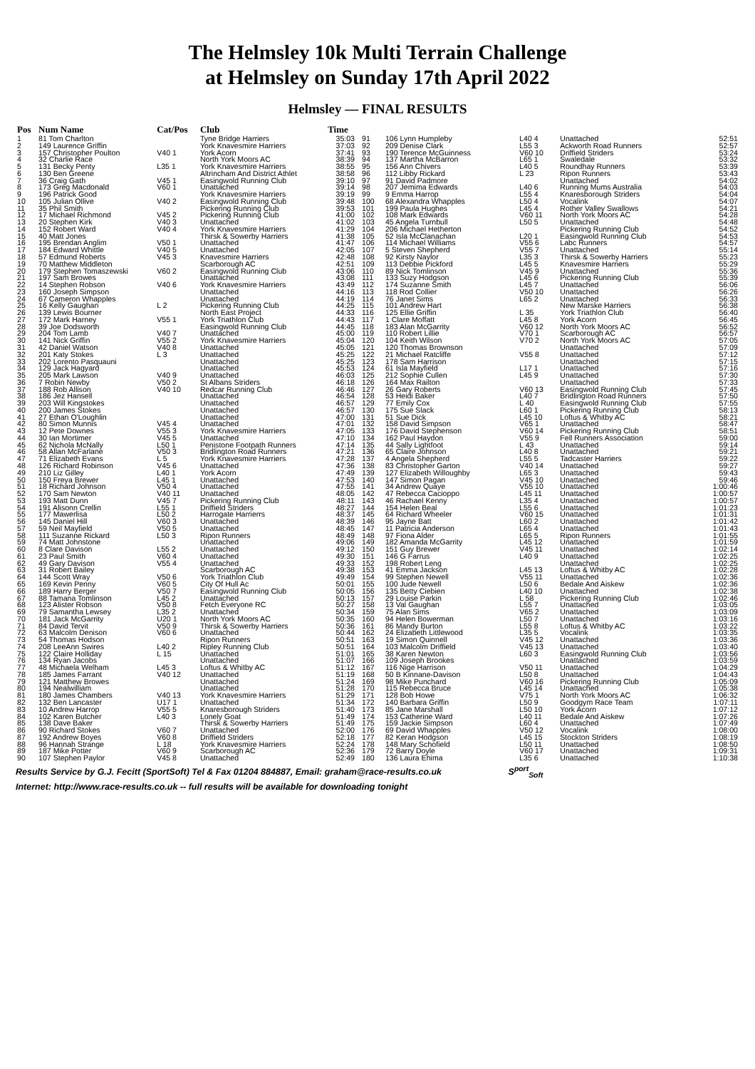The Helmsley 10k Multi Terrain Challenge
at Helmsley on Sunday 17th April 2022
Helmsley — FINAL RESULTS
| Pos | Num Name | Cat/Pos | Club | Time |
| --- | --- | --- | --- | --- |
| 1 | 81 Tom Charlton | | Tyne Bridge Harriers | 35:03 |
| 2 | 149 Laurence Griffin | | York Knavesmire Harriers | 37:03 |
| 3 | 157 Christopher Poulton | V40 1 | York Acorn | 37:41 |
| 4 | 32 Charlie Race | | North York Moors AC | 38:39 |
| 5 | 131 Becky Penty | L35 1 | York Knavesmire Harriers | 38:55 |
| 6 | 130 Ben Greene | | Altrincham And District Athlet | 38:58 |
| 7 | 36 Craig Gath | V45 1 | Easingwold Running Club | 39:10 |
| 8 | 173 Greg Macdonald | V60 1 | Unattached | 39:14 |
| 9 | 196 Patrick Good | | York Knavesmire Harriers | 39:19 |
| 10 | 105 Julian Ollive | V40 2 | Easingwold Running Club | 39:48 |
| 11 | 35 Phil Smith | | Pickering Running Club | 39:53 |
| 12 | 17 Michael Richmond | V45 2 | Pickering Running Club | 41:00 |
| 13 | 20 Stephen Kirk | V40 3 | Unattached | 41:02 |
| 14 | 152 Robert Ward | V40 4 | York Knavesmire Harriers | 41:29 |
| 15 | 40 Matt Jones | | Thirsk & Sowerby Harriers | 41:38 |
| 16 | 195 Brendan Anglim | V50 1 | Unattached | 41:47 |
| 17 | 184 Edward Whittle | V40 5 | Unattached | 42:05 |
| 18 | 57 Edmund Roberts | V45 3 | Knavesmire Harriers | 42:48 |
| 19 | 70 Matthew Middleton | | Scarborough AC | 42:51 |
| 20 | 179 Stephen Tomaszewski | V60 2 | Easingwold Running Club | 43:06 |
| 21 | 197 Sam Browes | | Unattached | 43:08 |
| 22 | 14 Stephen Robson | V40 6 | York Knavesmire Harriers | 43:49 |
| 23 | 160 Joseph Simpson | | Unattached | 44:16 |
| 24 | 67 Cameron Whapples | | Unattached | 44:19 |
| 25 | 16 Kelly Gaughan | L 2 | Pickering Running Club | 44:25 |
| 26 | 139 Lewis Bourner | | North East Project | 44:33 |
| 27 | 172 Mark Harney | V55 1 | York Triathlon Club | 44:43 |
| 28 | 39 Joe Dodsworth | | Easingwold Running Club | 44:45 |
| 29 | 204 Tom Lamb | V40 7 | Unattached | 45:00 |
| 30 | 141 Nick Griffin | V55 2 | York Knavesmire Harriers | 45:04 |
| 31 | 42 Daniel Watson | V40 8 | Unattached | 45:05 |
| 32 | 201 Katy Stokes | L 3 | Unattached | 45:25 |
| 33 | 202 Lorento Pasquauni | | Unattached | 45:25 |
| 34 | 129 Jack Hagyard | | Unattached | 45:53 |
| 35 | 205 Mark Lawson | V40 9 | Unattached | 46:03 |
| 36 | 7 Robin Newby | V50 2 | St Albans Striders | 46:18 |
| 37 | 188 Rob Allison | V40 10 | Redcar Running Club | 46:46 |
| 38 | 186 Jez Hansell | | Unattached | 46:54 |
| 39 | 203 Will Kingstokes | | Unattached | 46:57 |
| 40 | 200 James Stokes | | Unattached | 46:57 |
| 41 | 27 Ethan O'Loughlin | | Unattached | 47:00 |
| 42 | 80 Simon Munnis | V45 4 | Unattached | 47:01 |
| 43 | 12 Pete Downes | V55 3 | York Knavesmire Harriers | 47:05 |
| 44 | 30 Ian Mortimer | V45 5 | Unattached | 47:10 |
| 45 | 62 Nichola McNally | L50 1 | Penistone Footpath Runners | 47:14 |
| 46 | 58 Allan McFarlane | V50 3 | Bridlington Road Runners | 47:21 |
| 47 | 71 Elizabeth Evans | L 5 | York Knavesmire Harriers | 47:28 |
| 48 | 126 Richard Robinson | V45 6 | Unattached | 47:36 |
| 49 | 210 Liz Gilley | L40 1 | York Acorn | 47:49 |
| 50 | 150 Freya Brewer | L45 1 | Unattached | 47:53 |
| 51 | 18 Richard Johnson | V50 4 | Unattached | 47:55 |
| 52 | 170 Sam Newton | V40 11 | Unattached | 48:05 |
| 53 | 193 Matt Dunn | V45 7 | Pickering Running Club | 48:11 |
| 54 | 191 Alisonn Crellin | L55 1 | Driffield Striders | 48:27 |
| 55 | 177 Mawerlisa | L50 2 | Harrogate Harrierrs | 48:37 |
| 56 | 145 Daniel Hill | V60 3 | Unattached | 48:39 |
| 57 | 59 Neil Mayfield | V50 5 | Unattached | 48:45 |
| 58 | 111 Suzanne Rickard | L50 3 | Ripon Runners | 48:49 |
| 59 | 74 Matt Johnstone | | Unattached | 49:06 |
| 60 | 8 Clare Davison | L55 2 | Unattached | 49:12 |
| 61 | 23 Paul Smith | V60 4 | Unattached | 49:30 |
| 62 | 49 Gary Davison | V55 4 | Unattached | 49:33 |
| 63 | 31 Robert Bailey | | Scarborough AC | 49:38 |
| 64 | 144 Scott Wray | V50 6 | York Triathlon Club | 49:49 |
| 65 | 169 Kevin Penny | V60 5 | City Of Hull Ac | 50:01 |
| 66 | 189 Harry Berger | V50 7 | Easingwold Running Club | 50:05 |
| 67 | 88 Tamana Tomlinson | L45 2 | Unattached | 50:13 |
| 68 | 123 Alister Robson | V50 8 | Fetch Everyone RC | 50:27 |
| 69 | 79 Samantha Lewsey | L35 2 | Unattached | 50:34 |
| 70 | 181 Jack McGarrity | U20 1 | North York Moors AC | 50:35 |
| 71 | 84 David Tervit | V50 9 | Thirsk & Sowerby Harriers | 50:36 |
| 72 | 63 Malcolm Denison | V60 6 | Unattached | 50:44 |
| 73 | 54 Thomas Hodson | | Ripon Runners | 50:51 |
| 74 | 208 LeeAnn Swires | L40 2 | Ripley Running Club | 50:51 |
| 75 | 122 Claire Holliday | L 15 | Unattached | 51:01 |
| 76 | 134 Ryan Jacobs | | Unattached | 51:07 |
| 77 | 48 Michaela Welham | L45 3 | Loftus & Whitby AC | 51:12 |
| 78 | 185 James Farrant | V40 12 | Unattached | 51:19 |
| 79 | 121 Matthew Browes | | Unattached | 51:24 |
| 80 | 194 Nealwilliam | | Unattached | 51:28 |
| 81 | 180 James Chambers | V40 13 | York Knavesmire Harriers | 51:29 |
| 82 | 132 Ben Lancaster | U17 1 | Unattached | 51:34 |
| 83 | 10 Andrew Harrop | V55 5 | Knaresborough Striders | 51:40 |
| 84 | 102 Karen Butcher | L40 3 | Lonely Goat | 51:49 |
| 85 | 138 Dave Baker | | Thirsk & Sowerby Harriers | 51:49 |
| 86 | 90 Richard Stokes | V60 7 | Unattached | 52:00 |
| 87 | 192 Andrew Boyes | V60 8 | Driffield Striders | 52:18 |
| 88 | 96 Hannah Strange | L 18 | York Knavesmire Harriers | 52:24 |
| 89 | 187 Mike Potter | V60 9 | Scarborough AC | 52:36 |
| 90 | 107 Stephen Paylor | V45 8 | Unattached | 52:49 |
| 91 | 106 Lynn Humpleby | L40 4 | Unattached | 52:51 |
| 92 | 209 Denise Clark | L55 3 | Ackworth Road Runners | 52:57 |
| 93 | 190 Terence McGuinness | V60 10 | Driffield Striders | 53:24 |
| 94 | 137 Martha McBarron | L65 1 | Swaledale | 53:32 |
| 95 | 156 Ann Chivers | L40 5 | Roundhay Runners | 53:39 |
| 96 | 112 Libby Rickard | L 23 | Ripon Runners | 53:43 |
| 97 | 91 David Padmore | | Unattached | 54:02 |
| 98 | 207 Jemima Edwards | L40 6 | Running Mums Australia | 54:03 |
| 99 | 9 Emma Harrop | L55 4 | Knaresborough Striders | 54:04 |
| 100 | 68 Alexandra Whapples | L50 4 | Vocalink | 54:07 |
| 101 | 199 Paula Hughes | L45 4 | Rother Valley Swallows | 54:21 |
| 102 | 108 Mark Edwards | V60 11 | North York Moors AC | 54:28 |
| 103 | 45 Angela Turnbull | L50 5 | Unattached | 54:48 |
| 104 | 206 Michael Hetherton | | Pickering Running Club | 54:52 |
| 105 | 52 Isla McClanachan | L20 1 | Easingwold Running Club | 54:53 |
| 106 | 114 Michael Williams | V55 6 | Labc Runners | 54:57 |
| 107 | 5 Steven Shepherd | V55 7 | Unattached | 55:14 |
| 108 | 92 Kirsty Naylor | L35 3 | Thirsk & Sowerby Harriers | 55:23 |
| 109 | 113 Debbie Pickford | L45 5 | Knavesmire Harriers | 55:29 |
| 110 | 89 Nick Tomlinson | V45 9 | Unattached | 55:36 |
| 111 | 133 Suzy Hodgson | L45 6 | Pickering Running Club | 55:39 |
| 112 | 174 Suzanne Smith | L45 7 | Unattached | 56:06 |
| 113 | 118 Rod Collier | V50 10 | Unattached | 56:26 |
| 114 | 76 Janet Sims | L65 2 | Unattached | 56:33 |
| 115 | 101 Andrew Hart | | New Marske Harriers | 56:38 |
| 116 | 125 Ellie Griffin | L 35 | York Triathlon Club | 56:40 |
| 117 | 1 Clare Moffatt | L45 8 | York Acorn | 56:45 |
| 118 | 183 Alan McGarrity | V60 12 | North York Moors AC | 56:52 |
| 119 | 110 Robert Lillie | V70 1 | Scarborough AC | 56:57 |
| 120 | 104 Keith Wilson | V70 2 | North York Moors AC | 57:05 |
| 121 | 120 Thomas Brownson | | Unattached | 57:09 |
| 122 | 21 Michael Ratcliffe | V55 8 | Unattached | 57:12 |
| 123 | 178 Sam Harrison | | Unattached | 57:15 |
| 124 | 61 Isla Mayfield | L17 1 | Unattached | 57:16 |
| 125 | 212 Sophie Cullen | L45 9 | Unattached | 57:30 |
| 126 | 164 Max Railton | | Unattached | 57:33 |
| 127 | 26 Gary Roberts | V60 13 | Easingwold Running Club | 57:45 |
| 128 | 53 Heidi Baker | L40 7 | Bridlington Road Runners | 57:50 |
| 129 | 77 Emily Cox | L 40 | Easingwold Running Club | 57:55 |
| 130 | 175 Sue Slack | L60 1 | Pickering Running Club | 58:13 |
| 131 | 51 Sue Dick | L45 10 | Loftus & Whitby AC | 58:21 |
| 132 | 158 David Simpson | V65 1 | Unattached | 58:47 |
| 133 | 176 David Stephenson | V60 14 | Pickering Running Club | 58:51 |
| 134 | 162 Paul Haydon | V55 9 | Fell Runners Association | 59:00 |
| 135 | 44 Sally Lightfoot | L 43 | Unattached | 59:14 |
| 136 | 65 Claire Johnson | L40 8 | Unattached | 59:21 |
| 137 | 4 Angela Shepherd | L55 5 | Tadcaster Harriers | 59:22 |
| 138 | 83 Christopher Garton | V40 14 | Unattached | 59:27 |
| 139 | 127 Elizabeth Willoughby | L65 3 | Unattached | 59:43 |
| 140 | 147 Simon Pagan | V45 10 | Unattached | 59:46 |
| 141 | 34 Andrew Quaye | V55 10 | Unattached | 1:00:46 |
| 142 | 47 Rebecca Cacioppo | L45 11 | Unattached | 1:00:57 |
| 143 | 46 Rachael Kenny | L35 4 | Unattached | 1:00:57 |
| 144 | 154 Helen Beal | L55 6 | Unattached | 1:01:23 |
| 145 | 64 Richard Wheeler | V60 15 | Unattached | 1:01:31 |
| 146 | 95 Jayne Batt | L60 2 | Unattached | 1:01:42 |
| 147 | 11 Patricia Anderson | L65 4 | Unattached | 1:01:43 |
| 148 | 97 Fiona Alder | L65 5 | Ripon Runners | 1:01:55 |
| 149 | 182 Amanda McGarrity | L45 12 | Unattached | 1:01:59 |
| 150 | 151 Guy Brewer | V45 11 | Unattached | 1:02:14 |
| 151 | 146 G Farrus | L40 9 | Unattached | 1:02:25 |
| 152 | 198 Robert Leng | | Unattached | 1:02:25 |
| 153 | 41 Emma Jackson | L45 13 | Loftus & Whitby AC | 1:02:28 |
| 154 | 99 Stephen Newell | V55 11 | Unattached | 1:02:36 |
| 155 | 100 Jude Newell | L50 6 | Bedale And Aiskew | 1:02:36 |
| 156 | 135 Betty Ciebien | L40 10 | Unattached | 1:02:38 |
| 157 | 29 Louise Parkin | L 58 | Pickering Running Club | 1:02:46 |
| 158 | 13 Val Gaughan | L55 7 | Unattached | 1:03:05 |
| 159 | 75 Alan Sims | V65 2 | Unattached | 1:03:09 |
| 160 | 94 Helen Bowerman | L50 7 | Unattached | 1:03:16 |
| 161 | 86 Mandy Burton | L55 8 | Loftus & Whitby AC | 1:03:22 |
| 162 | 24 Elizabeth Littlewood | L35 5 | Vocalink | 1:03:35 |
| 163 | 19 Simon Quinnell | V45 12 | Unattached | 1:03:36 |
| 164 | 103 Malcolm Driffield | V45 13 | Unattached | 1:03:40 |
| 165 | 38 Karen Newton | L60 3 | Easingwold Running Club | 1:03:56 |
| 166 | 109 Joseph Brookes | | Unattached | 1:03:59 |
| 167 | 116 Nige Harrison | V50 11 | Unattached | 1:04:29 |
| 168 | 50 B Kinnane-Davison | L50 8 | Unattached | 1:04:43 |
| 169 | 98 Mike Punchard | V60 16 | Pickering Running Club | 1:05:09 |
| 170 | 115 Rebecca Bruce | L45 14 | Unattached | 1:05:38 |
| 171 | 128 Bob Howe | V75 1 | North York Moors AC | 1:06:32 |
| 172 | 140 Barbara Griffin | L50 9 | Goodgym Race Team | 1:07:11 |
| 173 | 85 Jane Marshall | L50 10 | York Acorn | 1:07:12 |
| 174 | 153 Catherine Ward | L40 11 | Bedale And Aiskew | 1:07:26 |
| 175 | 159 Jackie Simpson | L60 4 | Unattached | 1:07:49 |
| 176 | 69 David Whapples | V50 12 | Vocalink | 1:08:00 |
| 177 | 82 Keran Hodgson | L45 15 | Stockton Striders | 1:08:19 |
| 178 | 148 Mary Schofield | L50 11 | Unattached | 1:08:50 |
| 179 | 72 Barry Doyle | V60 17 | Unattached | 1:09:31 |
| 180 | 136 Laura Ehima | L35 6 | Unattached | 1:10:38 |
Results Service by G.J. Fecitt (SportSoft) Tel & Fax 01204 884887, Email: graham@race-results.co.uk S<sup>port</sup><sub>Soft</sub>
Internet: http://www.race-results.co.uk -- full results will be available for downloading tonight